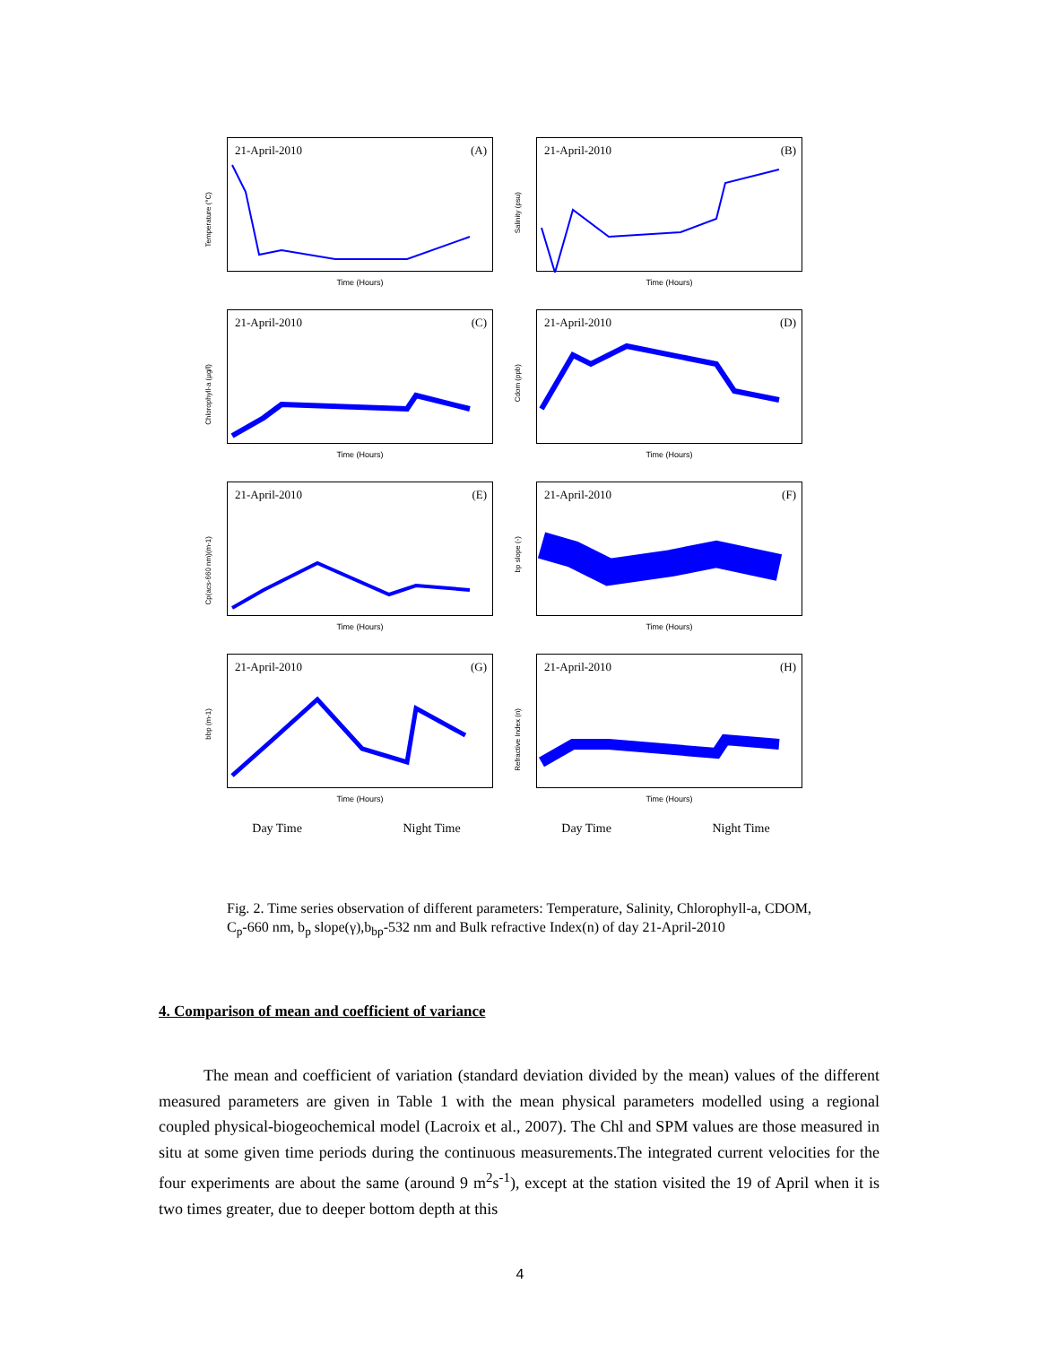21-April-2010 (A)
Temperature (°C)
Time (Hours)
21-April-2010 (B)
Salinity (psu)
Time (Hours)
21-April-2010 (C)
Chlorophyll-a (µg/l)
Time (Hours)
21-April-2010 (D)
Cdom (ppb)
Time (Hours)
21-April-2010 (E)
Cp(acs-660 nm)(m-1)
Time (Hours)
21-April-2010 (F)
bp slope (-)
Time (Hours)
21-April-2010 (G)
bbp (m-1)
Time (Hours)
21-April-2010 (H)
Refractive Index (n)
Time (Hours)
Day Time Night Time Day Time Night Time
Fig. 2. Time series observation of different parameters: Temperature, Salinity, Chlorophyll-a, CDOM, C<sub>p</sub>-660 nm, b<sub>p</sub> slope(γ),b<sub>bp</sub>-532 nm and Bulk refractive Index(n) of day 21-April-2010
4. Comparison of mean and coefficient of variance
The mean and coefficient of variation (standard deviation divided by the mean) values of the different measured parameters are given in Table 1 with the mean physical parameters modelled using a regional coupled physical-biogeochemical model (Lacroix et al., 2007). The Chl and SPM values are those measured in situ at some given time periods during the continuous measurements.The integrated current velocities for the four experiments are about the same (around 9 m<sup>2</sup>s<sup>-1</sup>), except at the station visited the 19 of April when it is two times greater, due to deeper bottom depth at this
4